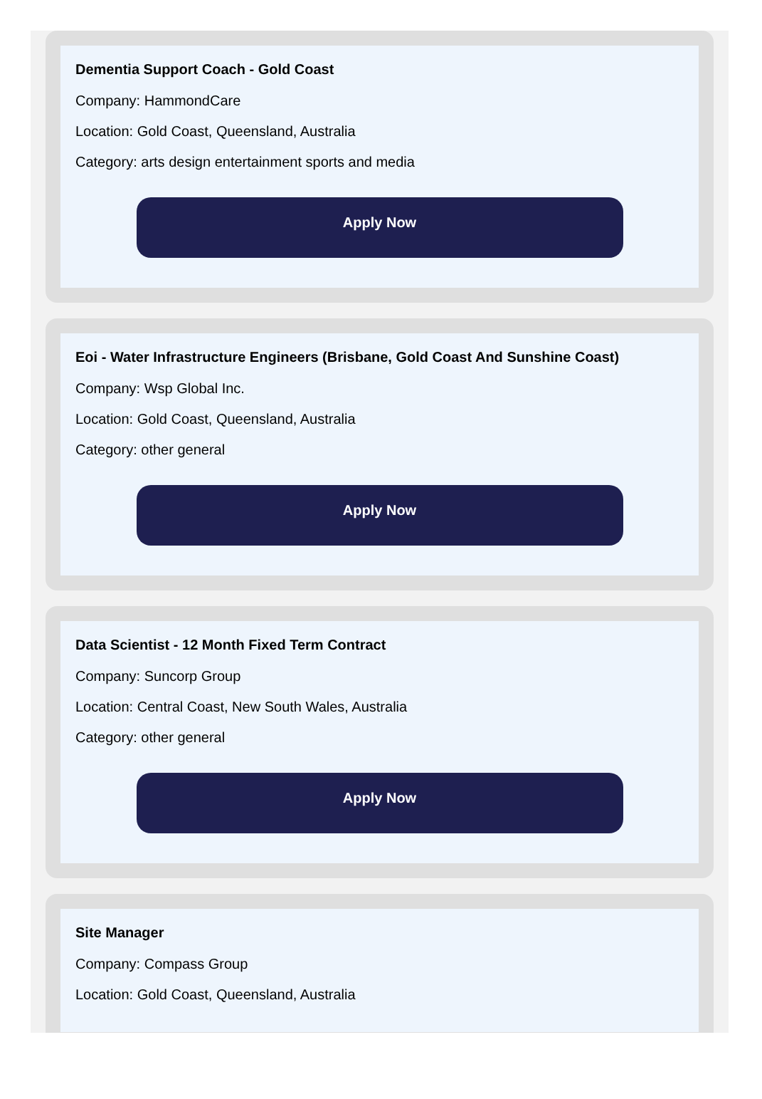Dementia Support Coach - Gold Coast
Company: HammondCare
Location: Gold Coast, Queensland, Australia
Category: arts design entertainment sports and media
Apply Now
Eoi - Water Infrastructure Engineers (Brisbane, Gold Coast And Sunshine Coast)
Company: Wsp Global Inc.
Location: Gold Coast, Queensland, Australia
Category: other general
Apply Now
Data Scientist - 12 Month Fixed Term Contract
Company: Suncorp Group
Location: Central Coast, New South Wales, Australia
Category: other general
Apply Now
Site Manager
Company: Compass Group
Location: Gold Coast, Queensland, Australia